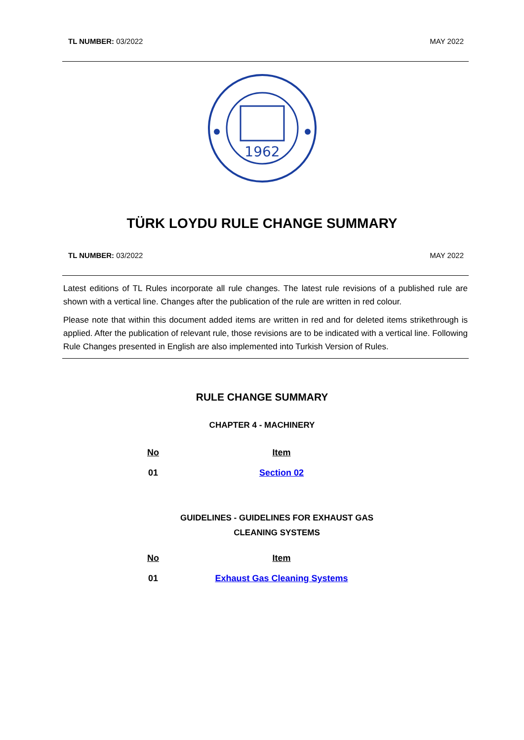TL NUMBER: 03/2022 MAY 2022
1962
TÜRK LOYDU RULE CHANGE SUMMARY
TL NUMBER: 03/2022 MAY 2022
Latest editions of TL Rules incorporate all rule changes. The latest rule revisions of a published rule are shown with a vertical line. Changes after the publication of the rule are written in red colour.
Please note that within this document added items are written in red and for deleted items strikethrough is applied. After the publication of relevant rule, those revisions are to be indicated with a vertical line. Following Rule Changes presented in English are also implemented into Turkish Version of Rules.
RULE CHANGE SUMMARY
CHAPTER 4 - MACHINERY
| No | Item |
| --- | --- |
| 01 | Section 02 |
GUIDELINES - GUIDELINES FOR EXHAUST GAS
CLEANING SYSTEMS
| No | Item |
| --- | --- |
| 01 | Exhaust Gas Cleaning Systems |